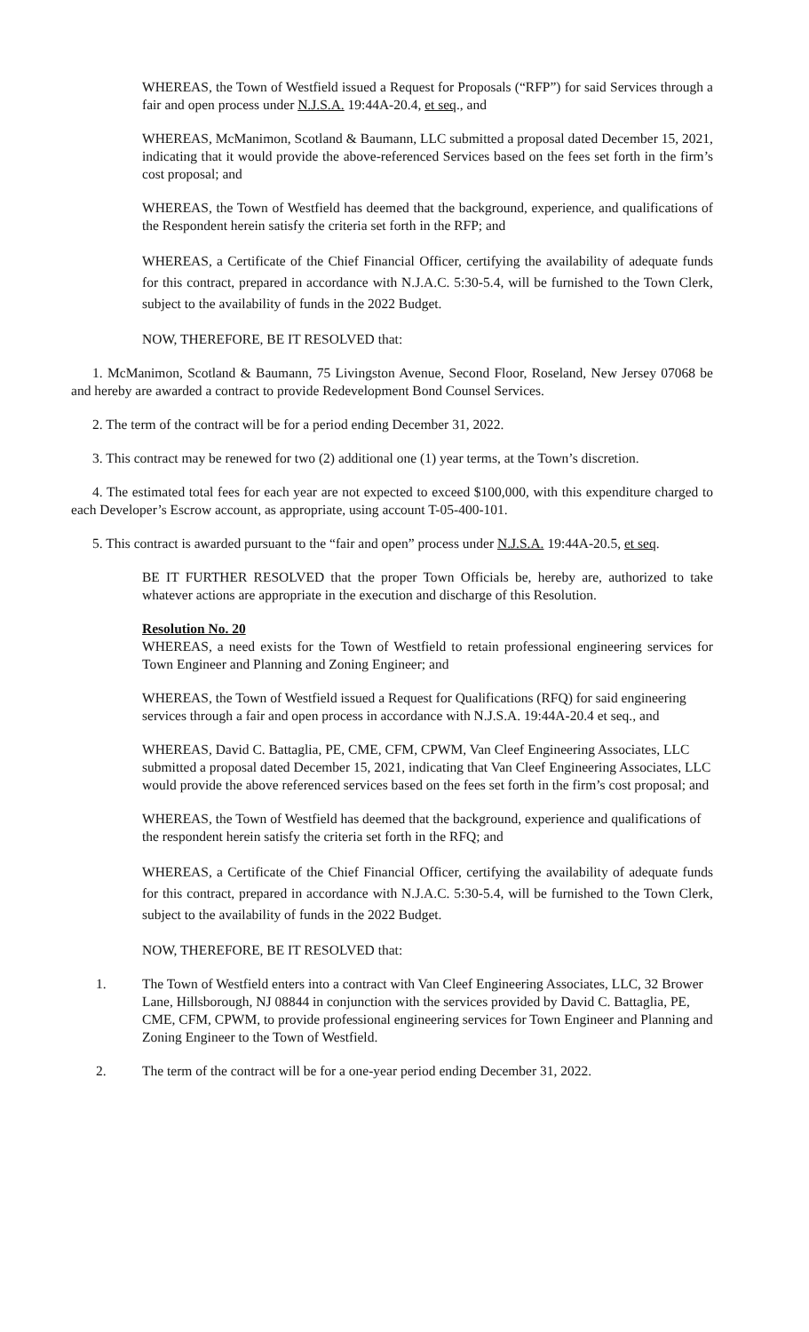WHEREAS, the Town of Westfield issued a Request for Proposals (“RFP”) for said Services through a fair and open process under N.J.S.A. 19:44A-20.4, et seq., and
WHEREAS, McManimon, Scotland & Baumann, LLC submitted a proposal dated December 15, 2021, indicating that it would provide the above-referenced Services based on the fees set forth in the firm’s cost proposal; and
WHEREAS, the Town of Westfield has deemed that the background, experience, and qualifications of the Respondent herein satisfy the criteria set forth in the RFP; and
WHEREAS, a Certificate of the Chief Financial Officer, certifying the availability of adequate funds for this contract, prepared in accordance with N.J.A.C. 5:30-5.4, will be furnished to the Town Clerk, subject to the availability of funds in the 2022 Budget.
NOW, THEREFORE, BE IT RESOLVED that:
1. McManimon, Scotland & Baumann, 75 Livingston Avenue, Second Floor, Roseland, New Jersey 07068 be and hereby are awarded a contract to provide Redevelopment Bond Counsel Services.
2. The term of the contract will be for a period ending December 31, 2022.
3. This contract may be renewed for two (2) additional one (1) year terms, at the Town’s discretion.
4. The estimated total fees for each year are not expected to exceed $100,000, with this expenditure charged to each Developer’s Escrow account, as appropriate, using account T-05-400-101.
5. This contract is awarded pursuant to the “fair and open” process under N.J.S.A. 19:44A-20.5, et seq.
BE IT FURTHER RESOLVED that the proper Town Officials be, hereby are, authorized to take whatever actions are appropriate in the execution and discharge of this Resolution.
Resolution No. 20
WHEREAS, a need exists for the Town of Westfield to retain professional engineering services for Town Engineer and Planning and Zoning Engineer; and
WHEREAS, the Town of Westfield issued a Request for Qualifications (RFQ) for said engineering services through a fair and open process in accordance with N.J.S.A. 19:44A-20.4 et seq., and
WHEREAS, David C. Battaglia, PE, CME, CFM, CPWM, Van Cleef Engineering Associates, LLC submitted a proposal dated December 15, 2021, indicating that Van Cleef Engineering Associates, LLC would provide the above referenced services based on the fees set forth in the firm’s cost proposal; and
WHEREAS, the Town of Westfield has deemed that the background, experience and qualifications of the respondent herein satisfy the criteria set forth in the RFQ; and
WHEREAS, a Certificate of the Chief Financial Officer, certifying the availability of adequate funds for this contract, prepared in accordance with N.J.A.C. 5:30-5.4, will be furnished to the Town Clerk, subject to the availability of funds in the 2022 Budget.
NOW, THEREFORE, BE IT RESOLVED that:
1. The Town of Westfield enters into a contract with Van Cleef Engineering Associates, LLC, 32 Brower Lane, Hillsborough, NJ 08844 in conjunction with the services provided by David C. Battaglia, PE, CME, CFM, CPWM, to provide professional engineering services for Town Engineer and Planning and Zoning Engineer to the Town of Westfield.
2. The term of the contract will be for a one-year period ending December 31, 2022.